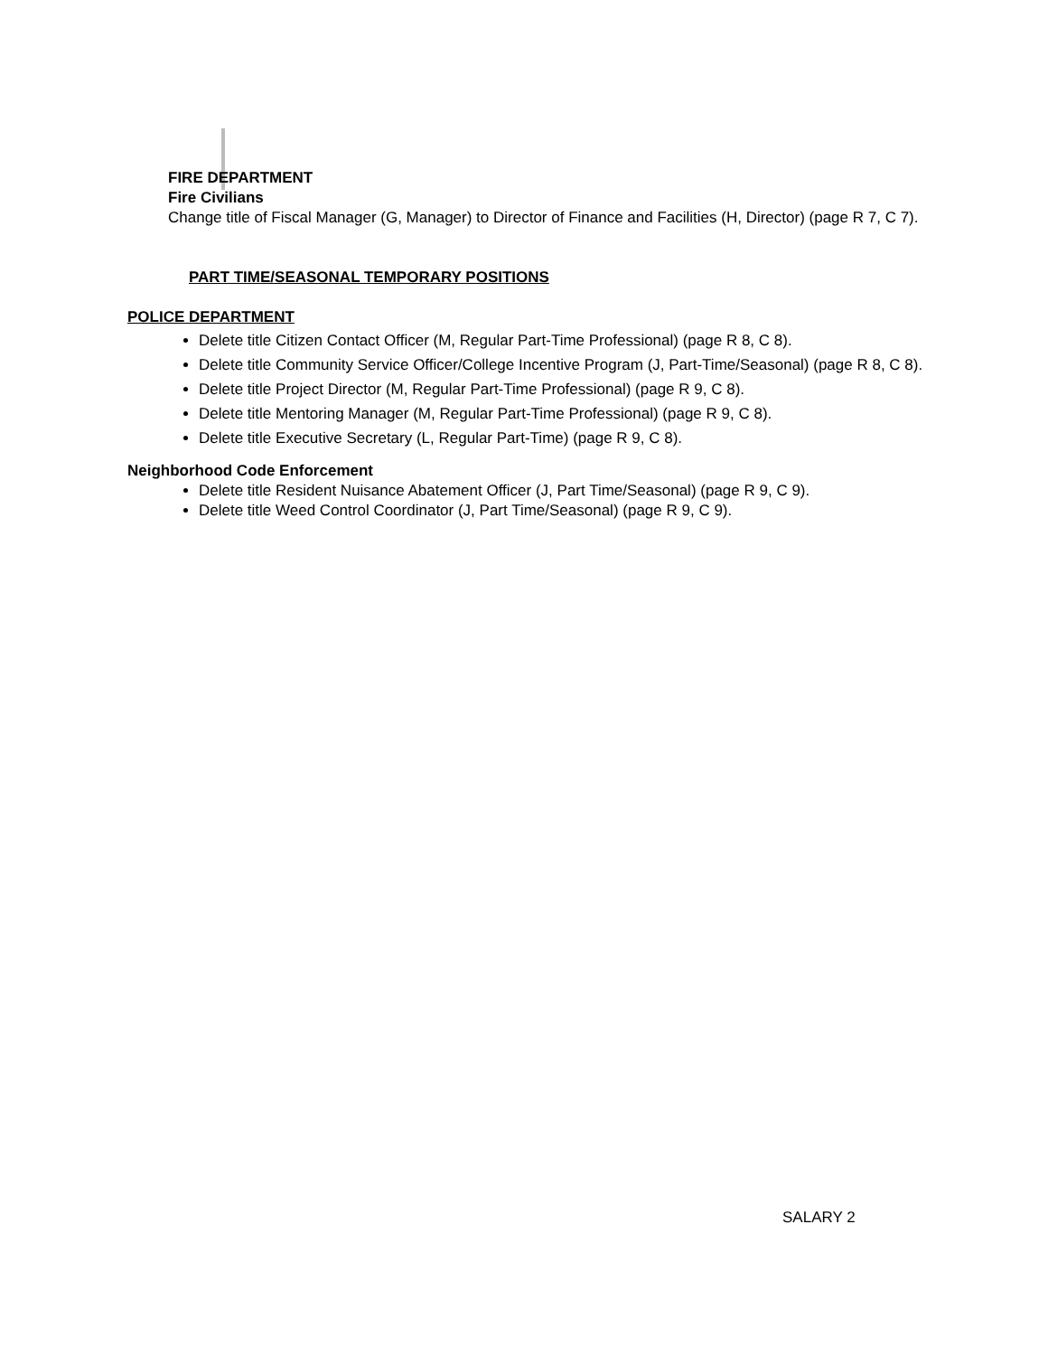FIRE DEPARTMENT
Fire Civilians
Change title of Fiscal Manager (G, Manager) to Director of Finance and Facilities (H, Director) (page R 7, C 7).
PART TIME/SEASONAL TEMPORARY POSITIONS
POLICE DEPARTMENT
Delete title Citizen Contact Officer (M, Regular Part-Time Professional) (page R 8, C 8).
Delete title Community Service Officer/College Incentive Program (J, Part-Time/Seasonal) (page R 8, C 8).
Delete title Project Director (M, Regular Part-Time Professional) (page R 9, C 8).
Delete title Mentoring Manager (M, Regular Part-Time Professional) (page R 9, C 8).
Delete title Executive Secretary (L, Regular Part-Time) (page R 9, C 8).
Neighborhood Code Enforcement
Delete title Resident Nuisance Abatement Officer (J, Part Time/Seasonal) (page R 9, C 9).
Delete title Weed Control Coordinator (J, Part Time/Seasonal) (page R 9, C 9).
SALARY 2